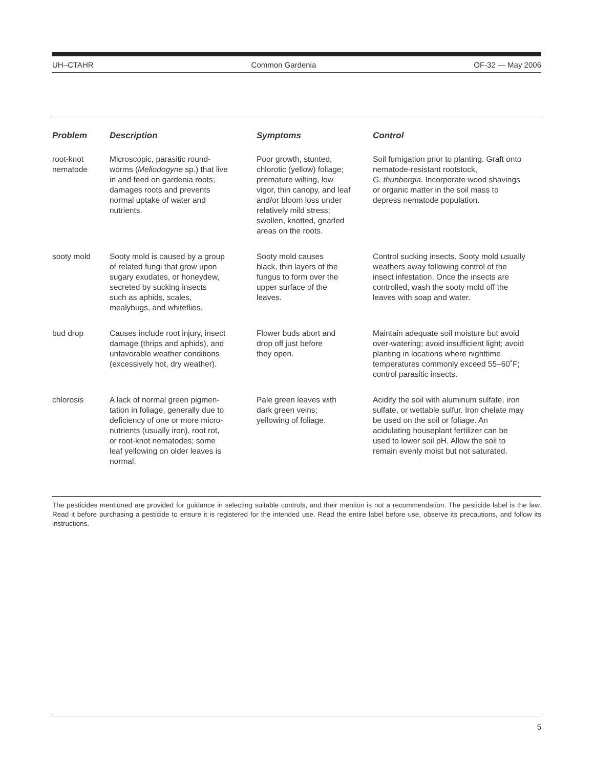UH–CTAHR Common Gardenia OF-32 — May 2006
| Problem | Description | Symptoms | Control |
| --- | --- | --- | --- |
| root-knot nematode | Microscopic, parasitic round- worms ( Meliodogyne sp.) that live in and feed on gardenia roots; damages roots and prevents normal uptake of water and nutrients. | Poor growth, stunted, chlorotic (yellow) foliage; premature wilting, low vigor, thin canopy, and leaf and/or bloom loss under relatively mild stress; swollen, knotted, gnarled areas on the roots. | Soil fumigation prior to planting. Graft onto nematode-resistant rootstock, G. thunbergia. Incorporate wood shavings or organic matter in the soil mass to depress nematode population. |
| sooty mold | Sooty mold is caused by a group of related fungi that grow upon sugary exudates, or honeydew, secreted by sucking insects such as aphids, scales, mealybugs, and whiteflies. | Sooty mold causes black, thin layers of the fungus to form over the upper surface of the leaves. | Control sucking insects. Sooty mold usually weathers away following control of the insect infestation. Once the insects are controlled, wash the sooty mold off the leaves with soap and water. |
| bud drop | Causes include root injury, insect damage (thrips and aphids), and unfavorable weather conditions (excessively hot, dry weather). | Flower buds abort and drop off just before they open. | Maintain adequate soil moisture but avoid over-watering; avoid insufficient light; avoid planting in locations where nighttime temperatures commonly exceed 55–60˚F; control parasitic insects. |
| chlorosis | A lack of normal green pigmen- tation in foliage, generally due to deficiency of one or more micro- nutrients (usually iron), root rot, or root-knot nematodes; some leaf yellowing on older leaves is normal. | Pale green leaves with dark green veins; yellowing of foliage. | Acidify the soil with aluminum sulfate, iron sulfate, or wettable sulfur. Iron chelate may be used on the soil or foliage. An acidulating houseplant fertilizer can be used to lower soil pH. Allow the soil to remain evenly moist but not saturated. |
The pesticides mentioned are provided for guidance in selecting suitable controls, and their mention is not a recommendation. The pesticide label is the law. Read it before purchasing a pesticide to ensure it is registered for the intended use. Read the entire label before use, observe its precautions, and follow its instructions.
5